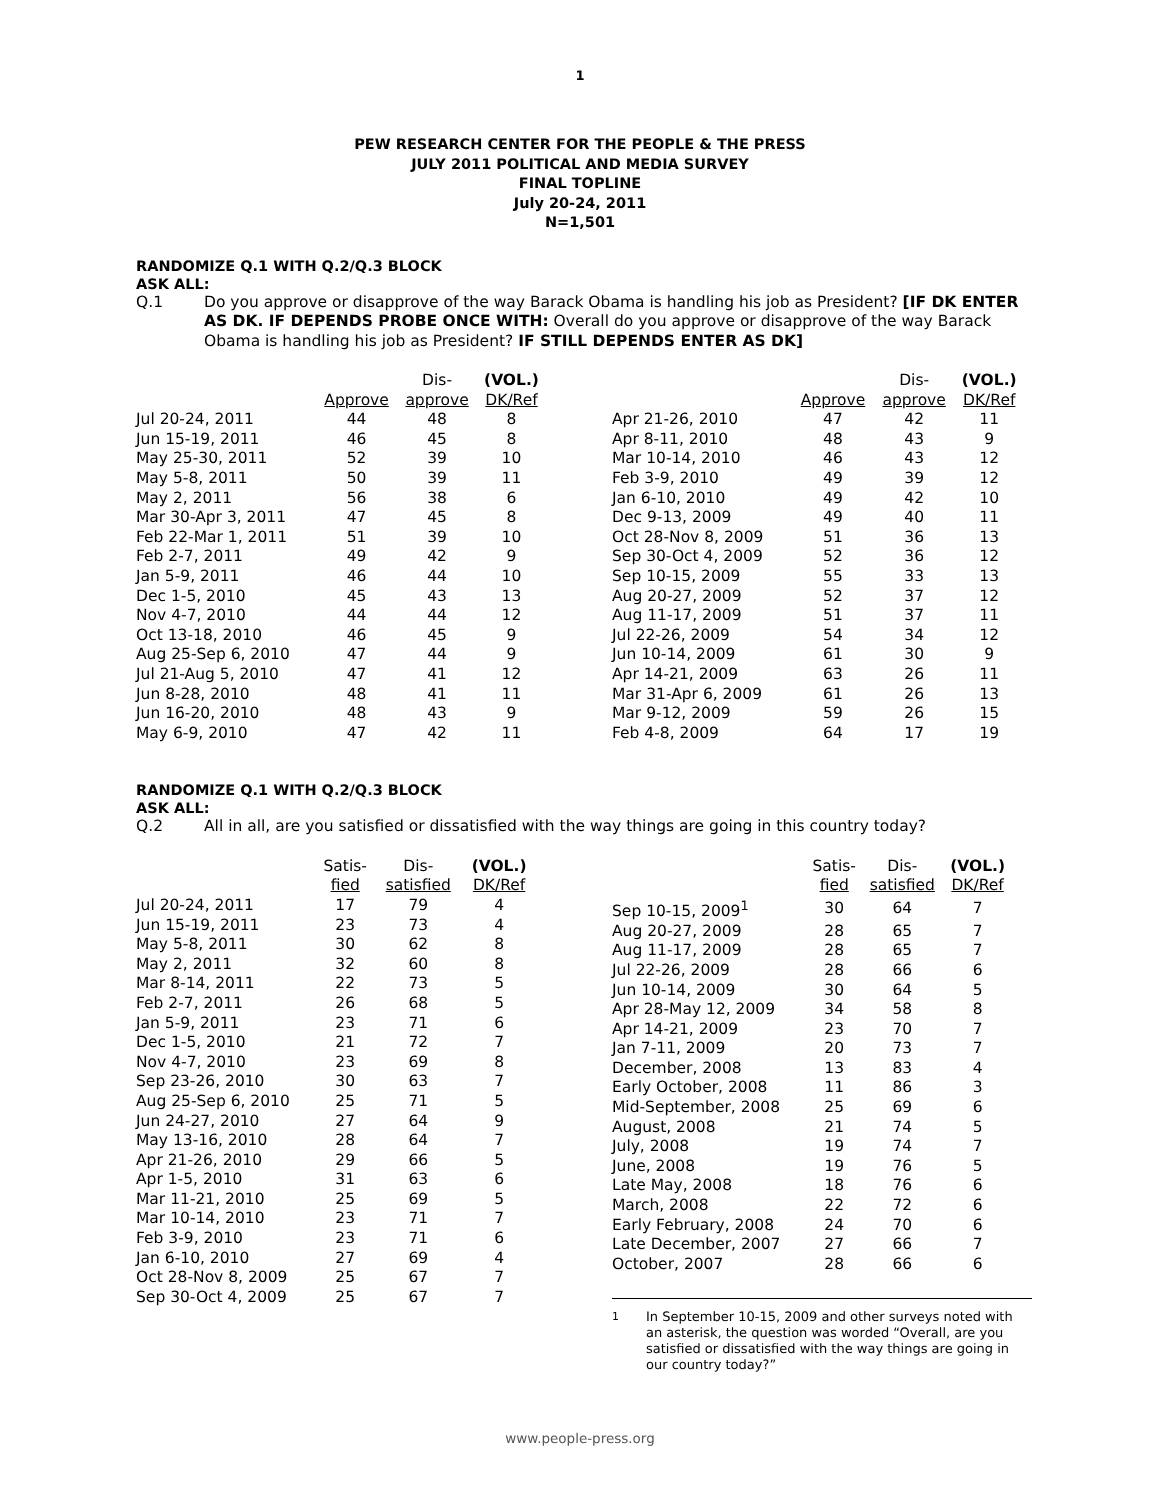1
PEW RESEARCH CENTER FOR THE PEOPLE & THE PRESS
JULY 2011 POLITICAL AND MEDIA SURVEY
FINAL TOPLINE
July 20-24, 2011
N=1,501
RANDOMIZE Q.1 WITH Q.2/Q.3 BLOCK
ASK ALL:
Q.1 Do you approve or disapprove of the way Barack Obama is handling his job as President? [IF DK ENTER AS DK. IF DEPENDS PROBE ONCE WITH: Overall do you approve or disapprove of the way Barack Obama is handling his job as President? IF STILL DEPENDS ENTER AS DK]
| | | Dis- | (VOL.) |
| --- | --- | --- | --- |
| | Approve | approve | DK/Ref |
| Jul 20-24, 2011 | 44 | 48 | 8 |
| Jun 15-19, 2011 | 46 | 45 | 8 |
| May 25-30, 2011 | 52 | 39 | 10 |
| May 5-8, 2011 | 50 | 39 | 11 |
| May 2, 2011 | 56 | 38 | 6 |
| Mar 30-Apr 3, 2011 | 47 | 45 | 8 |
| Feb 22-Mar 1, 2011 | 51 | 39 | 10 |
| Feb 2-7, 2011 | 49 | 42 | 9 |
| Jan 5-9, 2011 | 46 | 44 | 10 |
| Dec 1-5, 2010 | 45 | 43 | 13 |
| Nov 4-7, 2010 | 44 | 44 | 12 |
| Oct 13-18, 2010 | 46 | 45 | 9 |
| Aug 25-Sep 6, 2010 | 47 | 44 | 9 |
| Jul 21-Aug 5, 2010 | 47 | 41 | 12 |
| Jun 8-28, 2010 | 48 | 41 | 11 |
| Jun 16-20, 2010 | 48 | 43 | 9 |
| May 6-9, 2010 | 47 | 42 | 11 |
| | | Dis- | (VOL.) |
| --- | --- | --- | --- |
| | Approve | approve | DK/Ref |
| Apr 21-26, 2010 | 47 | 42 | 11 |
| Apr 8-11, 2010 | 48 | 43 | 9 |
| Mar 10-14, 2010 | 46 | 43 | 12 |
| Feb 3-9, 2010 | 49 | 39 | 12 |
| Jan 6-10, 2010 | 49 | 42 | 10 |
| Dec 9-13, 2009 | 49 | 40 | 11 |
| Oct 28-Nov 8, 2009 | 51 | 36 | 13 |
| Sep 30-Oct 4, 2009 | 52 | 36 | 12 |
| Sep 10-15, 2009 | 55 | 33 | 13 |
| Aug 20-27, 2009 | 52 | 37 | 12 |
| Aug 11-17, 2009 | 51 | 37 | 11 |
| Jul 22-26, 2009 | 54 | 34 | 12 |
| Jun 10-14, 2009 | 61 | 30 | 9 |
| Apr 14-21, 2009 | 63 | 26 | 11 |
| Mar 31-Apr 6, 2009 | 61 | 26 | 13 |
| Mar 9-12, 2009 | 59 | 26 | 15 |
| Feb 4-8, 2009 | 64 | 17 | 19 |
RANDOMIZE Q.1 WITH Q.2/Q.3 BLOCK
ASK ALL:
Q.2 All in all, are you satisfied or dissatisfied with the way things are going in this country today?
| | Satis- | Dis- | (VOL.) |
| --- | --- | --- | --- |
| | fied | satisfied | DK/Ref |
| Jul 20-24, 2011 | 17 | 79 | 4 |
| Jun 15-19, 2011 | 23 | 73 | 4 |
| May 5-8, 2011 | 30 | 62 | 8 |
| May 2, 2011 | 32 | 60 | 8 |
| Mar 8-14, 2011 | 22 | 73 | 5 |
| Feb 2-7, 2011 | 26 | 68 | 5 |
| Jan 5-9, 2011 | 23 | 71 | 6 |
| Dec 1-5, 2010 | 21 | 72 | 7 |
| Nov 4-7, 2010 | 23 | 69 | 8 |
| Sep 23-26, 2010 | 30 | 63 | 7 |
| Aug 25-Sep 6, 2010 | 25 | 71 | 5 |
| Jun 24-27, 2010 | 27 | 64 | 9 |
| May 13-16, 2010 | 28 | 64 | 7 |
| Apr 21-26, 2010 | 29 | 66 | 5 |
| Apr 1-5, 2010 | 31 | 63 | 6 |
| Mar 11-21, 2010 | 25 | 69 | 5 |
| Mar 10-14, 2010 | 23 | 71 | 7 |
| Feb 3-9, 2010 | 23 | 71 | 6 |
| Jan 6-10, 2010 | 27 | 69 | 4 |
| Oct 28-Nov 8, 2009 | 25 | 67 | 7 |
| Sep 30-Oct 4, 2009 | 25 | 67 | 7 |
| | Satis- | Dis- | (VOL.) |
| --- | --- | --- | --- |
| | fied | satisfied | DK/Ref |
| Sep 10-15, 2009<sup>1</sup> | 30 | 64 | 7 |
| Aug 20-27, 2009 | 28 | 65 | 7 |
| Aug 11-17, 2009 | 28 | 65 | 7 |
| Jul 22-26, 2009 | 28 | 66 | 6 |
| Jun 10-14, 2009 | 30 | 64 | 5 |
| Apr 28-May 12, 2009 | 34 | 58 | 8 |
| Apr 14-21, 2009 | 23 | 70 | 7 |
| Jan 7-11, 2009 | 20 | 73 | 7 |
| December, 2008 | 13 | 83 | 4 |
| Early October, 2008 | 11 | 86 | 3 |
| Mid-September, 2008 | 25 | 69 | 6 |
| August, 2008 | 21 | 74 | 5 |
| July, 2008 | 19 | 74 | 7 |
| June, 2008 | 19 | 76 | 5 |
| Late May, 2008 | 18 | 76 | 6 |
| March, 2008 | 22 | 72 | 6 |
| Early February, 2008 | 24 | 70 | 6 |
| Late December, 2007 | 27 | 66 | 7 |
| October, 2007 | 28 | 66 | 6 |
<sup>1</sup> In September 10-15, 2009 and other surveys noted with an asterisk, the question was worded “Overall, are you satisfied or dissatisfied with the way things are going in our country today?”
www.people-press.org